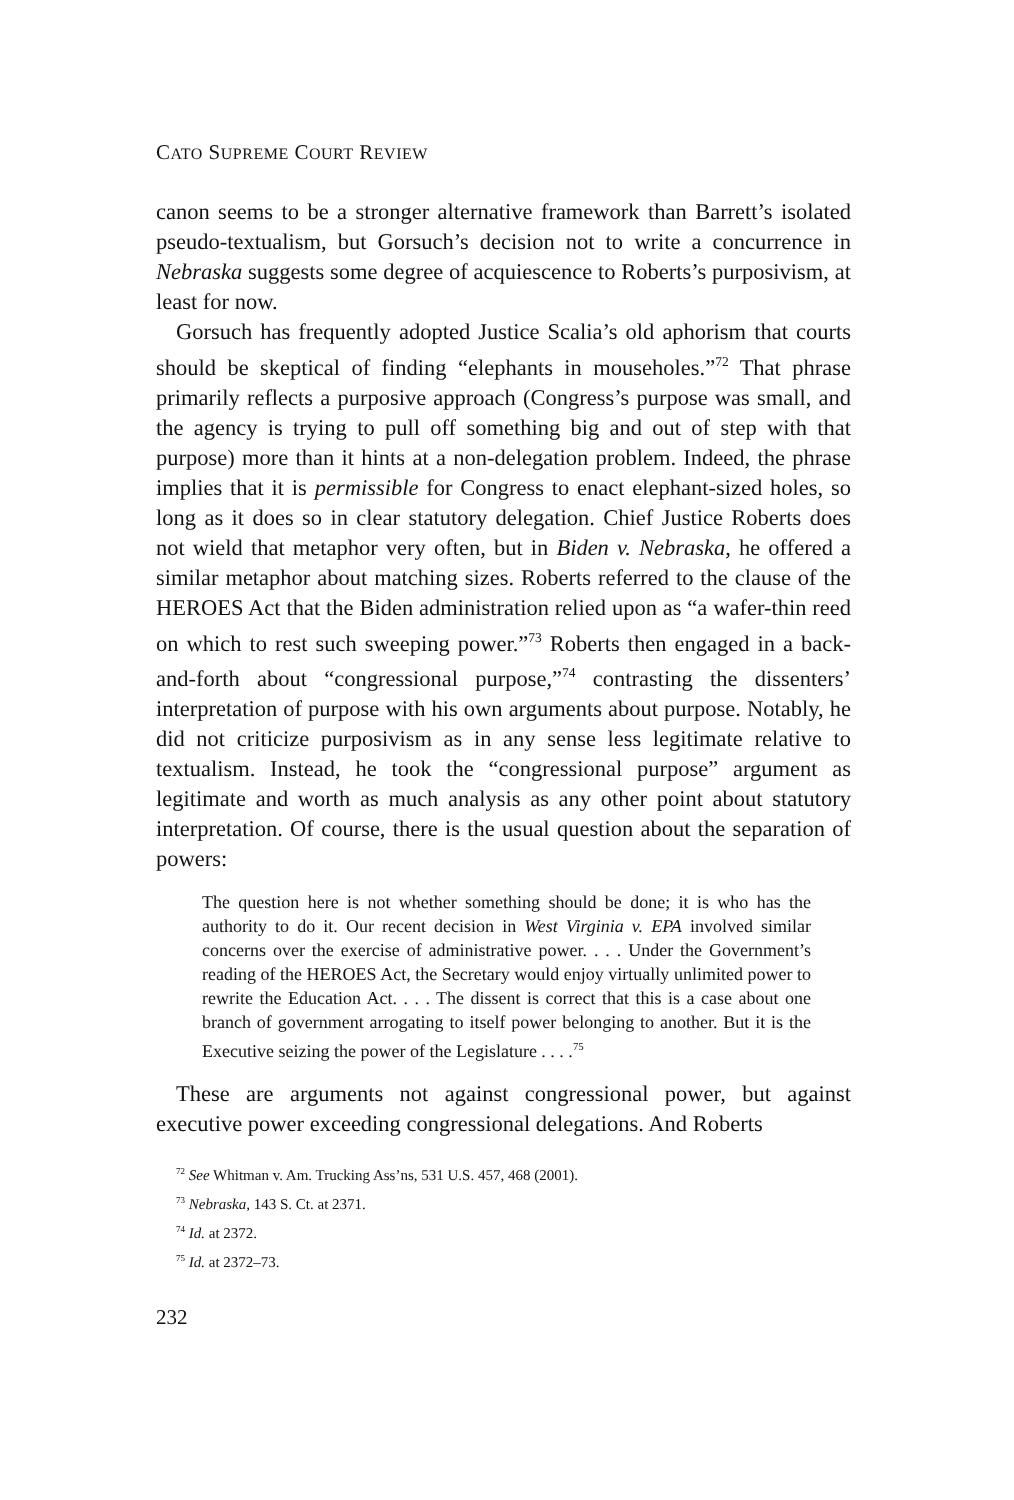CATO SUPREME COURT REVIEW
canon seems to be a stronger alternative framework than Barrett’s isolated pseudo-textualism, but Gorsuch’s decision not to write a concurrence in Nebraska suggests some degree of acquiescence to Roberts’s purposivism, at least for now.
Gorsuch has frequently adopted Justice Scalia’s old aphorism that courts should be skeptical of finding “elephants in mouseholes.”<sup>72</sup> That phrase primarily reflects a purposive approach (Congress’s purpose was small, and the agency is trying to pull off something big and out of step with that purpose) more than it hints at a non-delegation problem. Indeed, the phrase implies that it is permissible for Congress to enact elephant-sized holes, so long as it does so in clear statutory delegation. Chief Justice Roberts does not wield that metaphor very often, but in Biden v. Nebraska, he offered a similar metaphor about matching sizes. Roberts referred to the clause of the HEROES Act that the Biden administration relied upon as “a wafer-thin reed on which to rest such sweeping power.”<sup>73</sup> Roberts then engaged in a back-and-forth about “congressional purpose,”<sup>74</sup> contrasting the dissenters’ interpretation of purpose with his own arguments about purpose. Notably, he did not criticize purposivism as in any sense less legitimate relative to textualism. Instead, he took the “congressional purpose” argument as legitimate and worth as much analysis as any other point about statutory interpretation. Of course, there is the usual question about the separation of powers:
The question here is not whether something should be done; it is who has the authority to do it. Our recent decision in West Virginia v. EPA involved similar concerns over the exercise of administrative power. . . . Under the Government’s reading of the HEROES Act, the Secretary would enjoy virtually unlimited power to rewrite the Education Act. . . . The dissent is correct that this is a case about one branch of government arrogating to itself power belonging to another. But it is the Executive seizing the power of the Legislature . . . .<sup>75</sup>
These are arguments not against congressional power, but against executive power exceeding congressional delegations. And Roberts
<sup>72</sup> See Whitman v. Am. Trucking Ass’ns, 531 U.S. 457, 468 (2001).
<sup>73</sup> Nebraska, 143 S. Ct. at 2371.
<sup>74</sup> Id. at 2372.
<sup>75</sup> Id. at 2372–73.
232